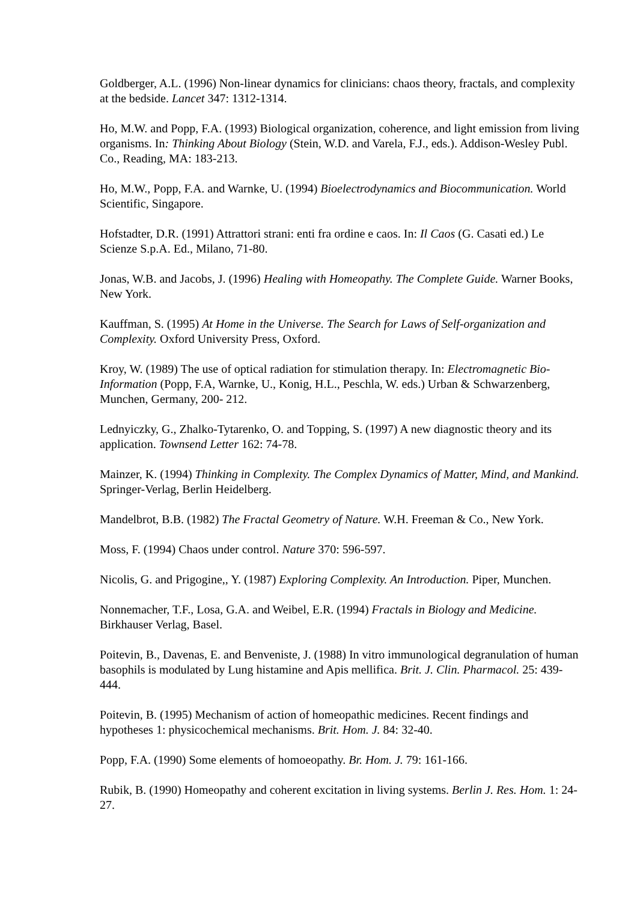Goldberger, A.L. (1996) Non-linear dynamics for clinicians: chaos theory, fractals, and complexity at the bedside. Lancet 347: 1312-1314.
Ho, M.W. and Popp, F.A. (1993) Biological organization, coherence, and light emission from living organisms. In: Thinking About Biology (Stein, W.D. and Varela, F.J., eds.). Addison-Wesley Publ. Co., Reading, MA: 183-213.
Ho, M.W., Popp, F.A. and Warnke, U. (1994) Bioelectrodynamics and Biocommunication. World Scientific, Singapore.
Hofstadter, D.R. (1991) Attrattori strani: enti fra ordine e caos. In: Il Caos (G. Casati ed.) Le Scienze S.p.A. Ed., Milano, 71-80.
Jonas, W.B. and Jacobs, J. (1996) Healing with Homeopathy. The Complete Guide. Warner Books, New York.
Kauffman, S. (1995) At Home in the Universe. The Search for Laws of Self-organization and Complexity. Oxford University Press, Oxford.
Kroy, W. (1989) The use of optical radiation for stimulation therapy. In: Electromagnetic Bio-Information (Popp, F.A, Warnke, U., Konig, H.L., Peschla, W. eds.) Urban & Schwarzenberg, Munchen, Germany, 200- 212.
Lednyiczky, G., Zhalko-Tytarenko, O. and Topping, S. (1997) A new diagnostic theory and its application. Townsend Letter 162: 74-78.
Mainzer, K. (1994) Thinking in Complexity. The Complex Dynamics of Matter, Mind, and Mankind. Springer-Verlag, Berlin Heidelberg.
Mandelbrot, B.B. (1982) The Fractal Geometry of Nature. W.H. Freeman & Co., New York.
Moss, F. (1994) Chaos under control. Nature 370: 596-597.
Nicolis, G. and Prigogine,, Y. (1987) Exploring Complexity. An Introduction. Piper, Munchen.
Nonnemacher, T.F., Losa, G.A. and Weibel, E.R. (1994) Fractals in Biology and Medicine. Birkhauser Verlag, Basel.
Poitevin, B., Davenas, E. and Benveniste, J. (1988) In vitro immunological degranulation of human basophils is modulated by Lung histamine and Apis mellifica. Brit. J. Clin. Pharmacol. 25: 439-444.
Poitevin, B. (1995) Mechanism of action of homeopathic medicines. Recent findings and hypotheses 1: physicochemical mechanisms. Brit. Hom. J. 84: 32-40.
Popp, F.A. (1990) Some elements of homoeopathy. Br. Hom. J. 79: 161-166.
Rubik, B. (1990) Homeopathy and coherent excitation in living systems. Berlin J. Res. Hom. 1: 24-27.